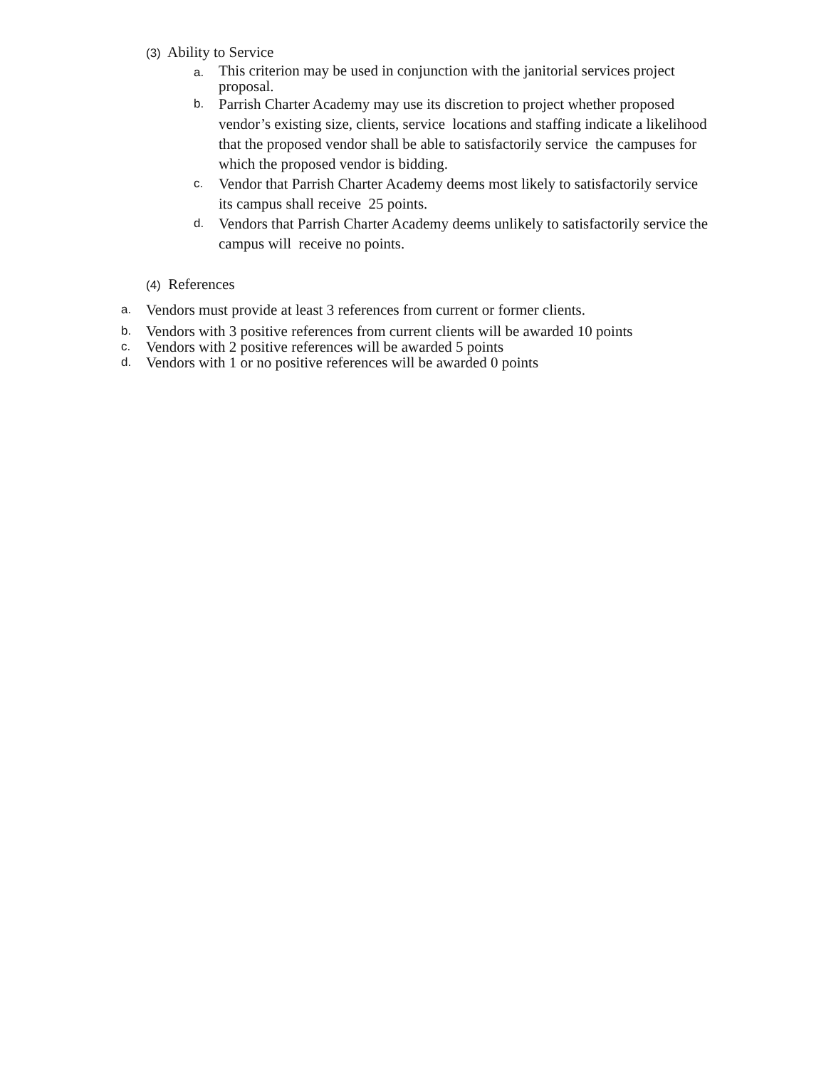(3) Ability to Service
a.
This criterion may be used in conjunction with the janitorial services project proposal.
b.
Parrish Charter Academy may use its discretion to project whether proposed vendor’s existing size, clients, service locations and staffing indicate a likelihood that the proposed vendor shall be able to satisfactorily service the campuses for which the proposed vendor is bidding.
c.
Vendor that Parrish Charter Academy deems most likely to satisfactorily service its campus shall receive 25 points.
d.
Vendors that Parrish Charter Academy deems unlikely to satisfactorily service the campus will receive no points.
(4) References
a.
Vendors must provide at least 3 references from current or former clients.
b.
Vendors with 3 positive references from current clients will be awarded 10 points
c.
Vendors with 2 positive references will be awarded 5 points
d.
Vendors with 1 or no positive references will be awarded 0 points